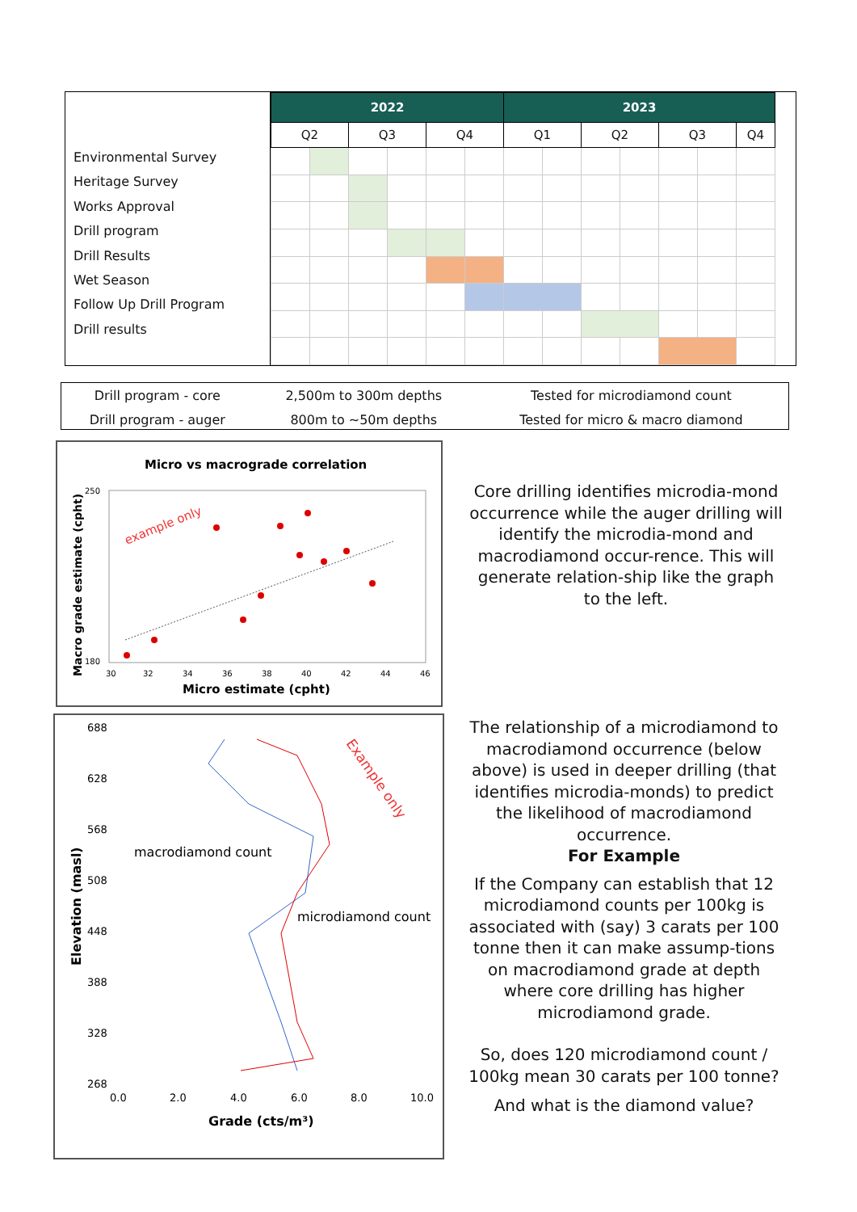Environmental Survey
Heritage Survey
Works Approval
Drill program
Drill Results
Wet Season
Follow Up Drill Program
Drill results
| 2022 | | | | | | 2023 | | | | | | |
| --- | --- | --- | --- | --- | --- | --- | --- | --- | --- | --- | --- | --- |
| Q2 | | Q3 | | Q4 | | Q1 | | Q2 | | Q3 | | Q4 |
| Drill program - core | 2,500m to 300m depths | Tested for microdiamond count |
| Drill program - auger | 800m to ~50m depths | Tested for micro & macro diamond |
Micro vs macrograde correlation
250
180
30
32
34
36
38
40
42
44
46
example only
Micro estimate (cpht)
Macro grade estimate (cpht)
688
628
568
508
448
388
328
268
0.0
2.0
4.0
6.0
8.0
10.0
macrodiamond count
microdiamond count
Example only
Grade (cts/m³)
Elevation (masl)
Core drilling identifies microdia-mond occurrence while the auger drilling will identify the microdia-mond and macrodiamond occur-rence. This will generate relation-ship like the graph to the left.
The relationship of a microdiamond to macrodiamond occurrence (below above) is used in deeper drilling (that identifies microdia-monds) to predict the likelihood of macrodiamond occurrence.
For Example
If the Company can establish that 12 microdiamond counts per 100kg is associated with (say) 3 carats per 100 tonne then it can make assump-tions on macrodiamond grade at depth where core drilling has higher microdiamond grade.
So, does 120 microdiamond count / 100kg mean 30 carats per 100 tonne?
And what is the diamond value?